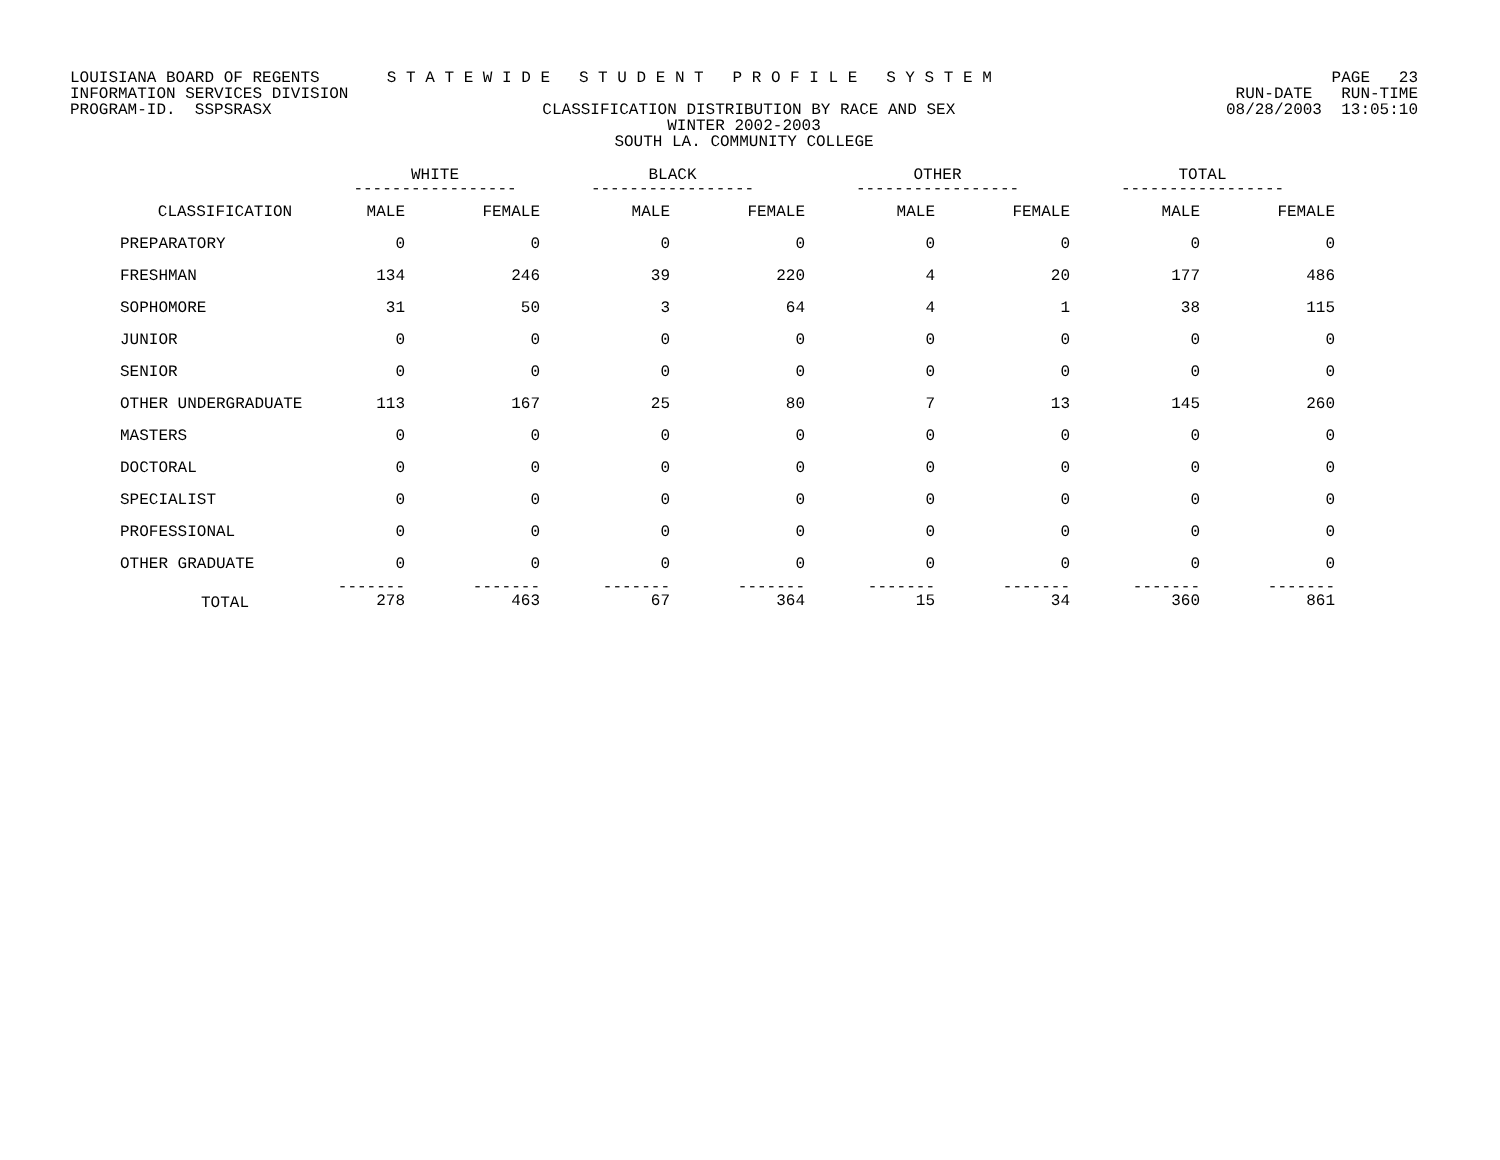LOUISIANA BOARD OF REGENTS S T A T E W I D E S T U D E N T P R O F I L E S Y S T E M PAGE 23
INFORMATION SERVICES DIVISION RUN-DATE RUN-TIME
PROGRAM-ID. SSPSRASX CLASSIFICATION DISTRIBUTION BY RACE AND SEX 08/28/2003 13:05:10
WINTER 2002-2003
SOUTH LA. COMMUNITY COLLEGE
| | WHITE ----------------- | | BLACK ----------------- | | OTHER ----------------- | | TOTAL ----------------- | |
| --- | --- | --- | --- | --- | --- | --- | --- | --- |
| CLASSIFICATION | MALE | FEMALE | MALE | FEMALE | MALE | FEMALE | MALE | FEMALE |
| PREPARATORY | 0 | 0 | 0 | 0 | 0 | 0 | 0 | 0 |
| FRESHMAN | 134 | 246 | 39 | 220 | 4 | 20 | 177 | 486 |
| SOPHOMORE | 31 | 50 | 3 | 64 | 4 | 1 | 38 | 115 |
| JUNIOR | 0 | 0 | 0 | 0 | 0 | 0 | 0 | 0 |
| SENIOR | 0 | 0 | 0 | 0 | 0 | 0 | 0 | 0 |
| OTHER UNDERGRADUATE | 113 | 167 | 25 | 80 | 7 | 13 | 145 | 260 |
| MASTERS | 0 | 0 | 0 | 0 | 0 | 0 | 0 | 0 |
| DOCTORAL | 0 | 0 | 0 | 0 | 0 | 0 | 0 | 0 |
| SPECIALIST | 0 | 0 | 0 | 0 | 0 | 0 | 0 | 0 |
| PROFESSIONAL | 0 | 0 | 0 | 0 | 0 | 0 | 0 | 0 |
| OTHER GRADUATE | 0 | 0 | 0 | 0 | 0 | 0 | 0 | 0 |
| TOTAL | ------- 278 | ------- 463 | ------- 67 | ------- 364 | ------- 15 | ------- 34 | ------- 360 | ------- 861 |